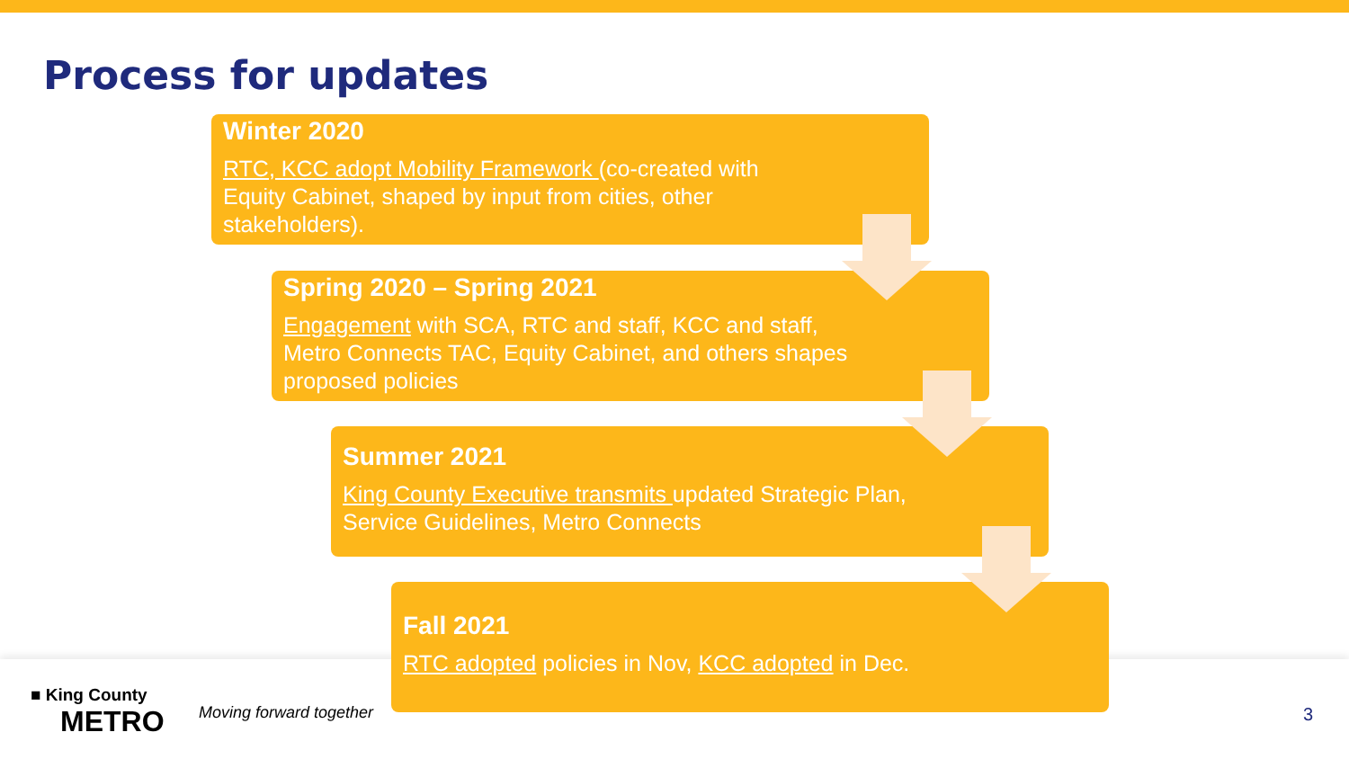Process for updates
■ King County
METRO
Moving forward together
Winter 2020
RTC, KCC adopt Mobility Framework (co-created with Equity Cabinet, shaped by input from cities, other stakeholders).
Spring 2020 – Spring 2021
Engagement with SCA, RTC and staff, KCC and staff, Metro Connects TAC, Equity Cabinet, and others shapes proposed policies
Summer 2021
King County Executive transmits updated Strategic Plan, Service Guidelines, Metro Connects
Fall 2021
RTC adopted policies in Nov, KCC adopted in Dec.
3